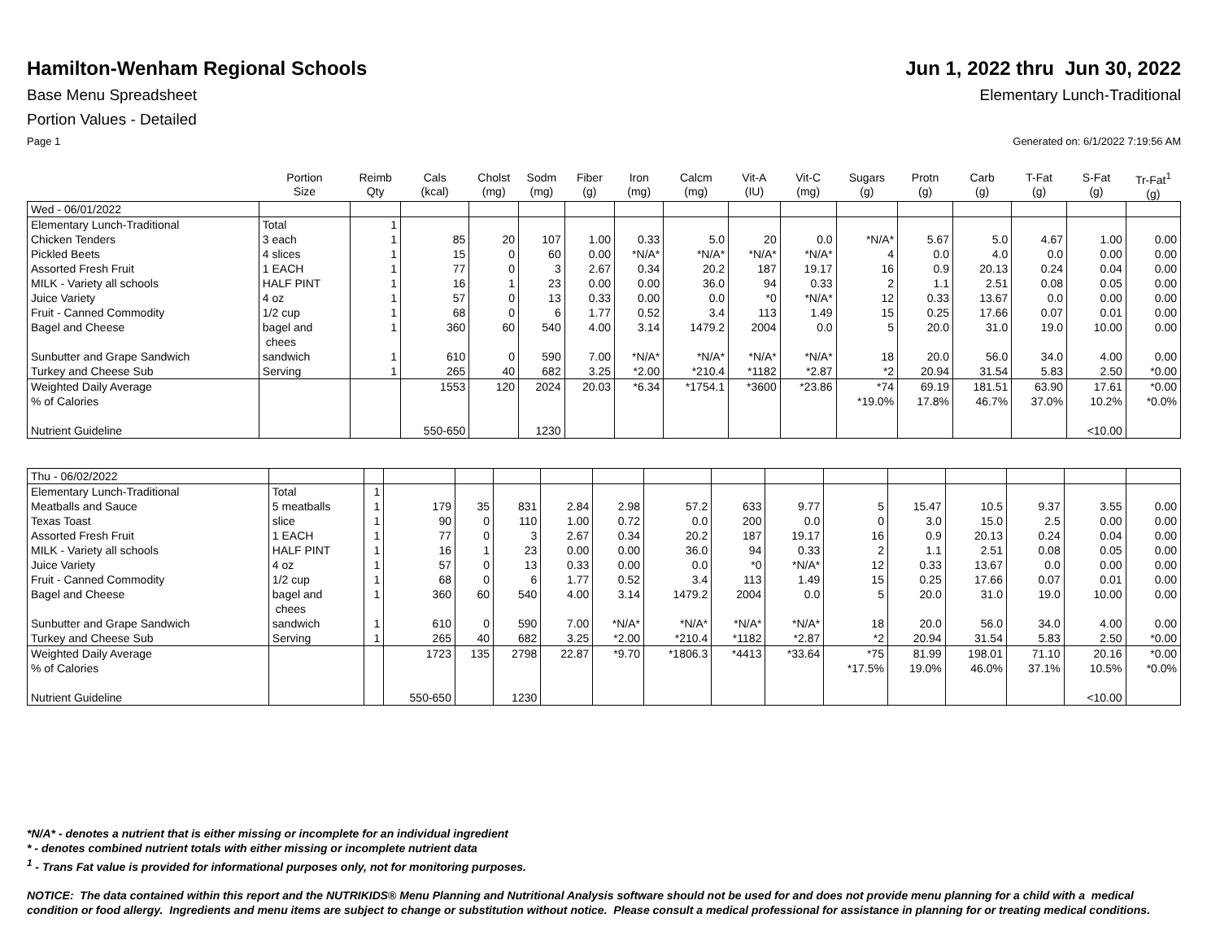Hamilton-Wenham Regional Schools
Jun 1, 2022 thru Jun 30, 2022
Base Menu Spreadsheet Elementary Lunch-Traditional
Portion Values - Detailed
Page 1 Generated on: 6/1/2022 7:19:56 AM
| | Portion Size | Reimb Qty | Cals (kcal) | Cholst (mg) | Sodm (mg) | Fiber (g) | Iron (mg) | Calcm (mg) | Vit-A (IU) | Vit-C (mg) | Sugars (g) | Protn (g) | Carb (g) | T-Fat (g) | S-Fat (g) | Tr-Fat<sup>1</sup> (g) |
| --- | --- | --- | --- | --- | --- | --- | --- | --- | --- | --- | --- | --- | --- | --- | --- | --- |
| Wed - 06/01/2022 | | | | | | | | | | | | | | | | |
| Elementary Lunch-Traditional Chicken Tenders Pickled Beets Assorted Fresh Fruit MILK - Variety all schools Juice Variety Fruit - Canned Commodity Bagel and Cheese Sunbutter and Grape Sandwich Turkey and Cheese Sub | Total 3 each 4 slices 1 EACH HALF PINT 4 oz 1/2 cup bagel and chees sandwich Serving | 1 1 1 1 1 1 1 1 1 1 | 85 15 77 16 57 68 360 610 265 | 20 0 0 1 0 0 60 0 40 | 107 60 3 23 13 6 540 590 682 | 1.00 0.00 2.67 0.00 0.33 1.77 4.00 7.00 3.25 | 0.33 *N/A* 0.34 0.00 0.00 0.52 3.14 *N/A* *2.00 | 5.0 *N/A* 20.2 36.0 0.0 3.4 1479.2 *N/A* *210.4 | 20 *N/A* 187 94 *0 113 2004 *N/A* *1182 | 0.0 *N/A* 19.17 0.33 *N/A* 1.49 0.0 *N/A* *2.87 | *N/A* 4 16 2 12 15 5 18 *2 | 5.67 0.0 0.9 1.1 0.33 0.25 20.0 20.0 20.94 | 5.0 4.0 20.13 2.51 13.67 17.66 31.0 56.0 31.54 | 4.67 0.0 0.24 0.08 0.0 0.07 19.0 34.0 5.83 | 1.00 0.00 0.04 0.05 0.00 0.01 10.00 4.00 2.50 | 0.00 0.00 0.00 0.00 0.00 0.00 0.00 0.00 *0.00 |
| Weighted Daily Average % of Calories Nutrient Guideline | | | 1553 550-650 | 120 | 2024 1230 | 20.03 | *6.34 | *1754.1 | *3600 | *23.86 | *74 *19.0% | 69.19 17.8% | 181.51 46.7% | 63.90 37.0% | 17.61 10.2% <10.00 | *0.00 *0.0% |
| Thu - 06/02/2022 | | | | | | | | | | | | | | | | |
| Elementary Lunch-Traditional Meatballs and Sauce Texas Toast Assorted Fresh Fruit MILK - Variety all schools Juice Variety Fruit - Canned Commodity Bagel and Cheese Sunbutter and Grape Sandwich Turkey and Cheese Sub | Total 5 meatballs slice 1 EACH HALF PINT 4 oz 1/2 cup bagel and chees sandwich Serving | 1 1 1 1 1 1 1 1 1 1 | 179 90 77 16 57 68 360 610 265 | 35 0 0 1 0 0 60 0 40 | 831 110 3 23 13 6 540 590 682 | 2.84 1.00 2.67 0.00 0.33 1.77 4.00 7.00 3.25 | 2.98 0.72 0.34 0.00 0.00 0.52 3.14 *N/A* *2.00 | 57.2 0.0 20.2 36.0 0.0 3.4 1479.2 *N/A* *210.4 | 633 200 187 94 *0 113 2004 *N/A* *1182 | 9.77 0.0 19.17 0.33 *N/A* 1.49 0.0 *N/A* *2.87 | 5 0 16 2 12 15 5 18 *2 | 15.47 3.0 0.9 1.1 0.33 0.25 20.0 20.0 20.94 | 10.5 15.0 20.13 2.51 13.67 17.66 31.0 56.0 31.54 | 9.37 2.5 0.24 0.08 0.0 0.07 19.0 34.0 5.83 | 3.55 0.00 0.04 0.05 0.00 0.01 10.00 4.00 2.50 | 0.00 0.00 0.00 0.00 0.00 0.00 0.00 0.00 *0.00 |
| Weighted Daily Average % of Calories Nutrient Guideline | | | 1723 550-650 | 135 | 2798 1230 | 22.87 | *9.70 | *1806.3 | *4413 | *33.64 | *75 *17.5% | 81.99 19.0% | 198.01 46.0% | 71.10 37.1% | 20.16 10.5% <10.00 | *0.00 *0.0% |
*N/A* - denotes a nutrient that is either missing or incomplete for an individual ingredient
* - denotes combined nutrient totals with either missing or incomplete nutrient data
<sup>1</sup> - Trans Fat value is provided for informational purposes only, not for monitoring purposes.
NOTICE: The data contained within this report and the NUTRIKIDS® Menu Planning and Nutritional Analysis software should not be used for and does not provide menu planning for a child with a medical condition or food allergy. Ingredients and menu items are subject to change or substitution without notice. Please consult a medical professional for assistance in planning for or treating medical conditions.